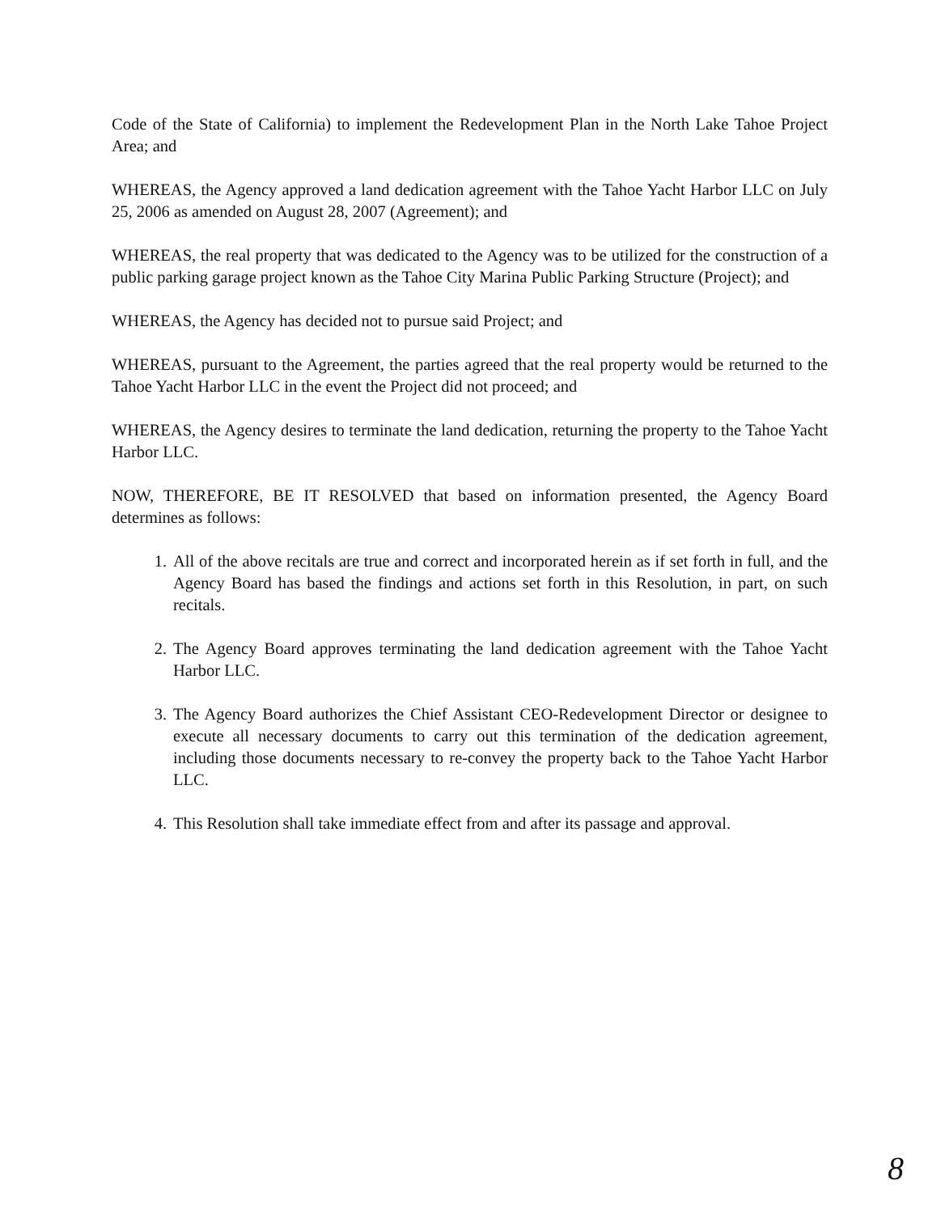Code of the State of California) to implement the Redevelopment Plan in the North Lake Tahoe Project Area; and
WHEREAS, the Agency approved a land dedication agreement with the Tahoe Yacht Harbor LLC on July 25, 2006 as amended on August 28, 2007 (Agreement); and
WHEREAS, the real property that was dedicated to the Agency was to be utilized for the construction of a public parking garage project known as the Tahoe City Marina Public Parking Structure (Project); and
WHEREAS, the Agency has decided not to pursue said Project; and
WHEREAS, pursuant to the Agreement, the parties agreed that the real property would be returned to the Tahoe Yacht Harbor LLC in the event the Project did not proceed; and
WHEREAS, the Agency desires to terminate the land dedication, returning the property to the Tahoe Yacht Harbor LLC.
NOW, THEREFORE, BE IT RESOLVED that based on information presented, the Agency Board determines as follows:
1. All of the above recitals are true and correct and incorporated herein as if set forth in full, and the Agency Board has based the findings and actions set forth in this Resolution, in part, on such recitals.
2. The Agency Board approves terminating the land dedication agreement with the Tahoe Yacht Harbor LLC.
3. The Agency Board authorizes the Chief Assistant CEO-Redevelopment Director or designee to execute all necessary documents to carry out this termination of the dedication agreement, including those documents necessary to re-convey the property back to the Tahoe Yacht Harbor LLC.
4. This Resolution shall take immediate effect from and after its passage and approval.
8